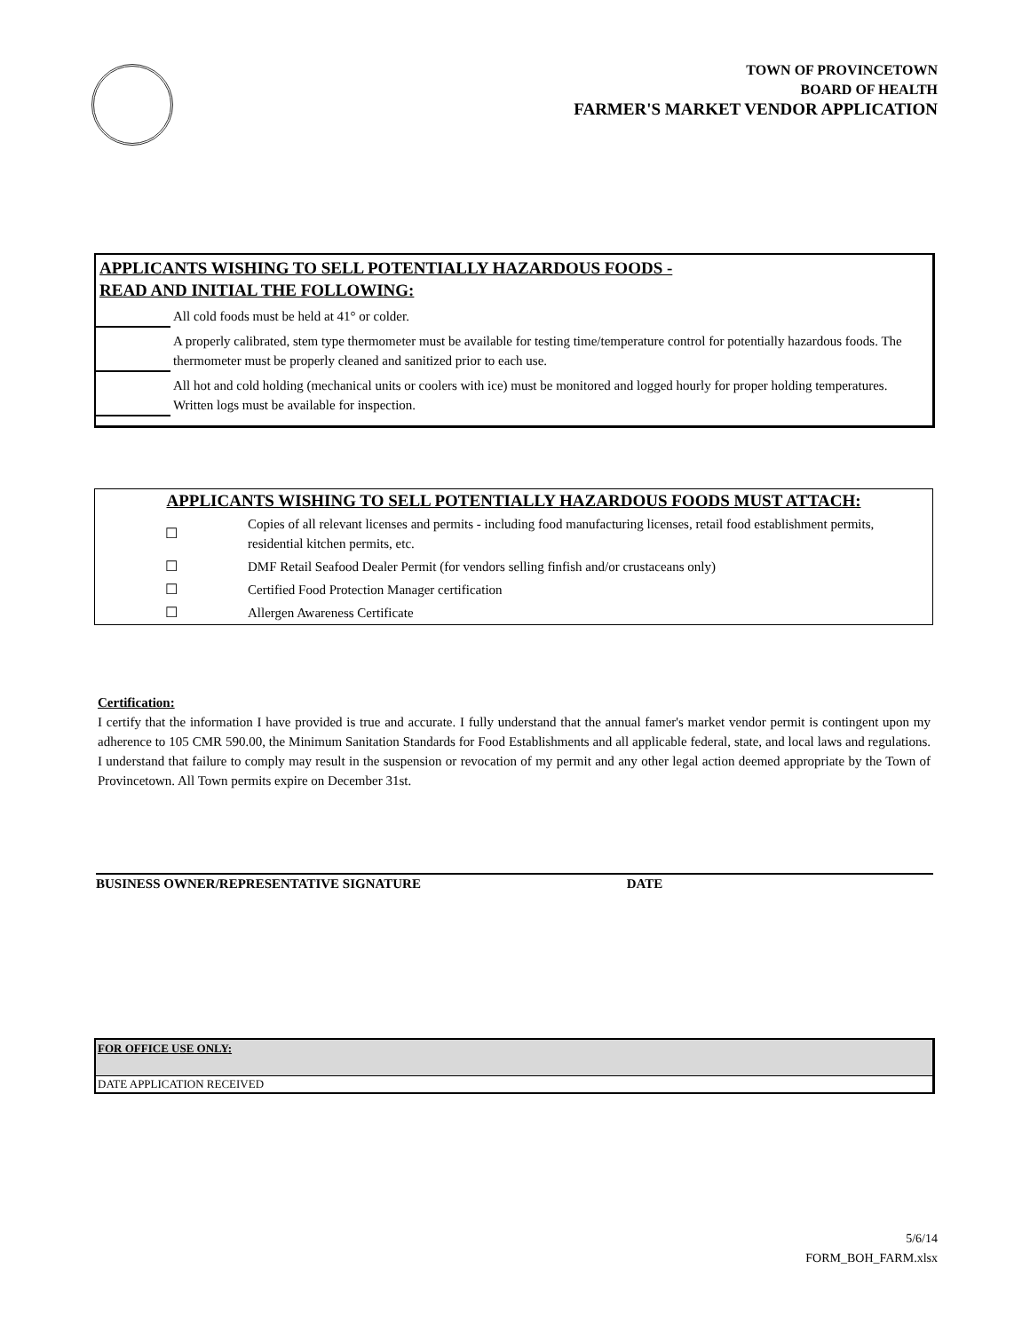TOWN OF PROVINCETOWN
BOARD OF HEALTH
FARMER'S MARKET VENDOR APPLICATION
APPLICANTS WISHING TO SELL POTENTIALLY HAZARDOUS FOODS -
READ AND INITIAL THE FOLLOWING:
All cold foods must be held at 41° or colder.
A properly calibrated, stem type thermometer must be available for testing time/temperature control for potentially hazardous foods. The thermometer must be properly cleaned and sanitized prior to each use.
All hot and cold holding (mechanical units or coolers with ice) must be monitored and logged hourly for proper holding temperatures. Written logs must be available for inspection.
APPLICANTS WISHING TO SELL POTENTIALLY HAZARDOUS FOODS MUST ATTACH:
| ☐ | Copies of all relevant licenses and permits - including food manufacturing licenses, retail food establishment permits, residential kitchen permits, etc. |
| ☐ | DMF Retail Seafood Dealer Permit (for vendors selling finfish and/or crustaceans only) |
| ☐ | Certified Food Protection Manager certification |
| ☐ | Allergen Awareness Certificate |
Certification:
I certify that the information I have provided is true and accurate. I fully understand that the annual famer's market vendor permit is contingent upon my adherence to 105 CMR 590.00, the Minimum Sanitation Standards for Food Establishments and all applicable federal, state, and local laws and regulations. I understand that failure to comply may result in the suspension or revocation of my permit and any other legal action deemed appropriate by the Town of Provincetown. All Town permits expire on December 31st.
BUSINESS OWNER/REPRESENTATIVE SIGNATURE DATE
FOR OFFICE USE ONLY:
DATE APPLICATION RECEIVED
5/6/14
FORM_BOH_FARM.xlsx